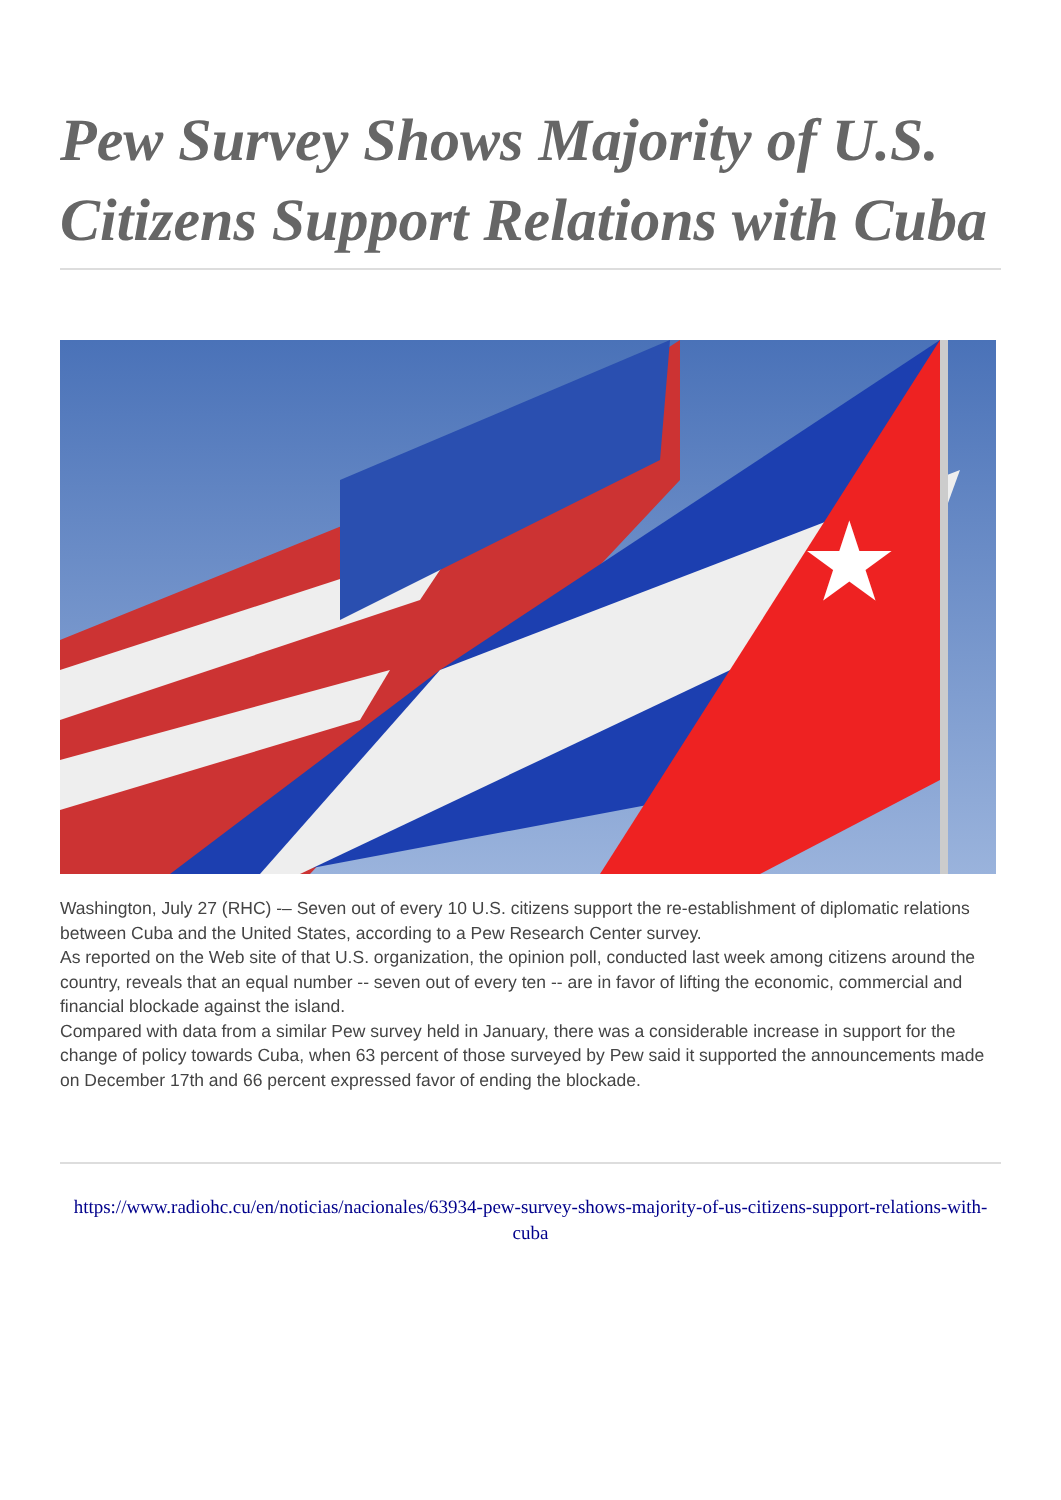Pew Survey Shows Majority of U.S. Citizens Support Relations with Cuba
★
Washington, July 27 (RHC) -– Seven out of every 10 U.S. citizens support the re-establishment of diplomatic relations between Cuba and the United States, according to a Pew Research Center survey.
As reported on the Web site of that U.S. organization, the opinion poll, conducted last week among citizens around the country, reveals that an equal number -- seven out of every ten -- are in favor of lifting the economic, commercial and financial blockade against the island.
Compared with data from a similar Pew survey held in January, there was a considerable increase in support for the change of policy towards Cuba, when 63 percent of those surveyed by Pew said it supported the announcements made on December 17th and 66 percent expressed favor of ending the blockade.
https://www.radiohc.cu/en/noticias/nacionales/63934-pew-survey-shows-majority-of-us-citizens-support-relations-with-cuba